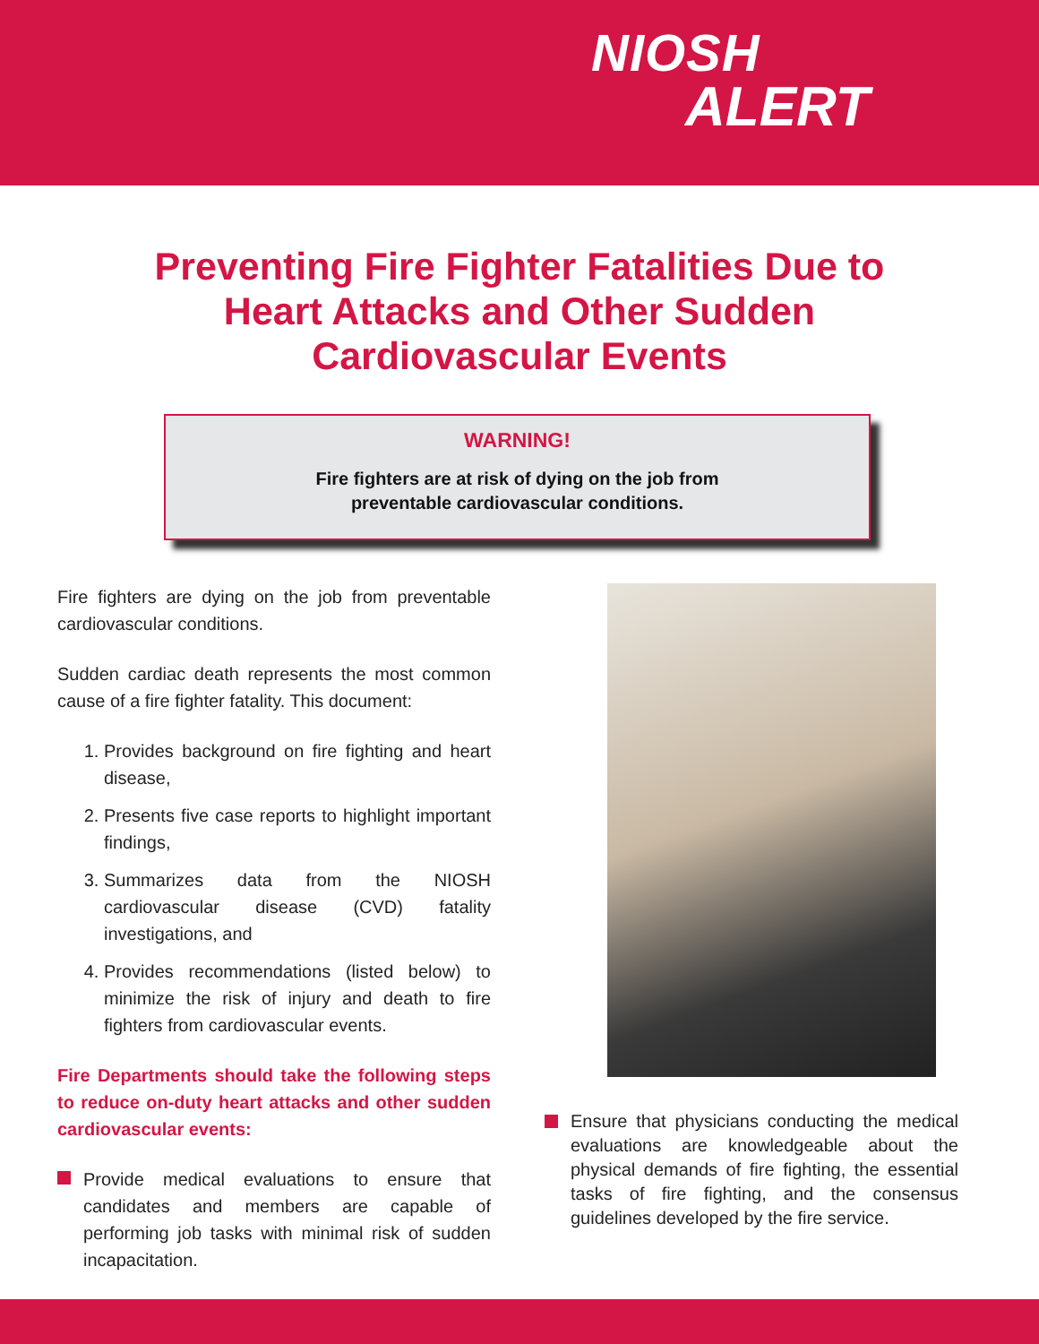NIOSH
ALERT
Preventing Fire Fighter Fatalities Due to Heart Attacks and Other Sudden Cardiovascular Events
WARNING!
Fire fighters are at risk of dying on the job from
preventable cardiovascular conditions.
Fire fighters are dying on the job from preventable cardiovascular conditions.
Sudden cardiac death represents the most common cause of a fire fighter fatality. This document:
1. Provides background on fire fighting and heart disease,
2. Presents five case reports to highlight important findings,
3. Summarizes data from the NIOSH cardiovascular disease (CVD) fatality investigations, and
4. Provides recommendations (listed below) to minimize the risk of injury and death to fire fighters from cardiovascular events.
Fire Departments should take the following steps to reduce on-duty heart attacks and other sudden cardiovascular events:
Provide medical evaluations to ensure that candidates and members are capable of performing job tasks with minimal risk of sudden incapacitation.
Ensure that physicians conducting the medical evaluations are knowledgeable about the physical demands of fire fighting, the essential tasks of fire fighting, and the consensus guidelines developed by the fire service.